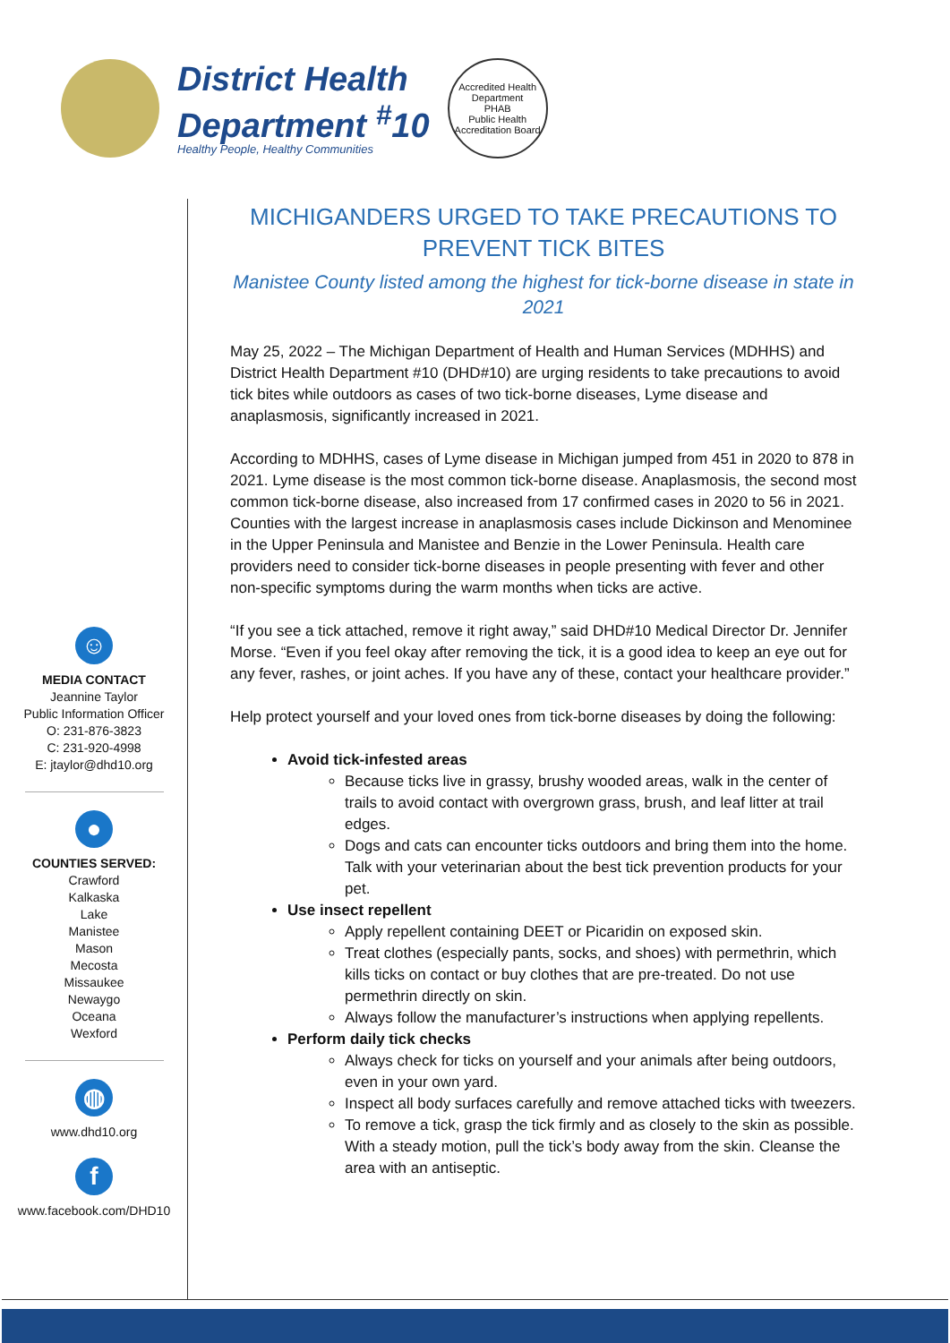District Health
Department <sup>#</sup>10
Healthy People, Healthy Communities
Accredited Health Department
PHAB
Public Health Accreditation Board
☺
MEDIA CONTACT
Jeannine Taylor
Public Information Officer
O: 231-876-3823
C: 231-920-4998
E: jtaylor@dhd10.org
●
COUNTIES SERVED:
Crawford
Kalkaska
Lake
Manistee
Mason
Mecosta
Missaukee
Newaygo
Oceana
Wexford
◍
www.dhd10.org
f
www.facebook.com/DHD10
MICHIGANDERS URGED TO TAKE PRECAUTIONS TO PREVENT TICK BITES
Manistee County listed among the highest for tick-borne disease in state in 2021
May 25, 2022 – The Michigan Department of Health and Human Services (MDHHS) and District Health Department #10 (DHD#10) are urging residents to take precautions to avoid tick bites while outdoors as cases of two tick-borne diseases, Lyme disease and anaplasmosis, significantly increased in 2021.
According to MDHHS, cases of Lyme disease in Michigan jumped from 451 in 2020 to 878 in 2021. Lyme disease is the most common tick-borne disease. Anaplasmosis, the second most common tick-borne disease, also increased from 17 confirmed cases in 2020 to 56 in 2021. Counties with the largest increase in anaplasmosis cases include Dickinson and Menominee in the Upper Peninsula and Manistee and Benzie in the Lower Peninsula. Health care providers need to consider tick-borne diseases in people presenting with fever and other non-specific symptoms during the warm months when ticks are active.
“If you see a tick attached, remove it right away,” said DHD#10 Medical Director Dr. Jennifer Morse. “Even if you feel okay after removing the tick, it is a good idea to keep an eye out for any fever, rashes, or joint aches. If you have any of these, contact your healthcare provider.”
Help protect yourself and your loved ones from tick-borne diseases by doing the following:
Avoid tick-infested areas
Because ticks live in grassy, brushy wooded areas, walk in the center of trails to avoid contact with overgrown grass, brush, and leaf litter at trail edges.
Dogs and cats can encounter ticks outdoors and bring them into the home. Talk with your veterinarian about the best tick prevention products for your pet.
Use insect repellent
Apply repellent containing DEET or Picaridin on exposed skin.
Treat clothes (especially pants, socks, and shoes) with permethrin, which kills ticks on contact or buy clothes that are pre-treated. Do not use permethrin directly on skin.
Always follow the manufacturer’s instructions when applying repellents.
Perform daily tick checks
Always check for ticks on yourself and your animals after being outdoors, even in your own yard.
Inspect all body surfaces carefully and remove attached ticks with tweezers.
To remove a tick, grasp the tick firmly and as closely to the skin as possible. With a steady motion, pull the tick’s body away from the skin. Cleanse the area with an antiseptic.